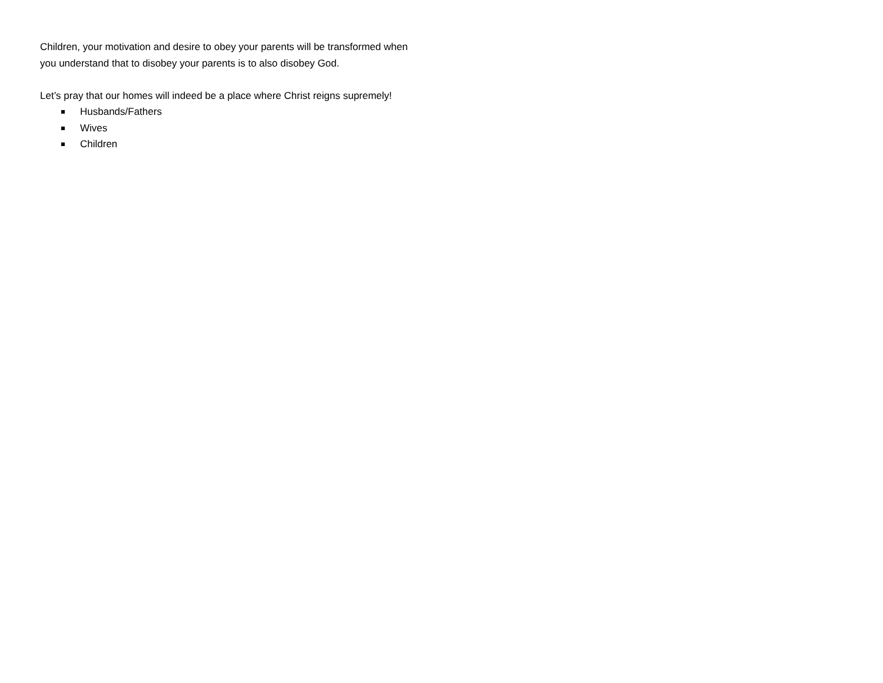Children, your motivation and desire to obey your parents will be transformed when you understand that to disobey your parents is to also disobey God.
Let’s pray that our homes will indeed be a place where Christ reigns supremely!
Husbands/Fathers
Wives
Children